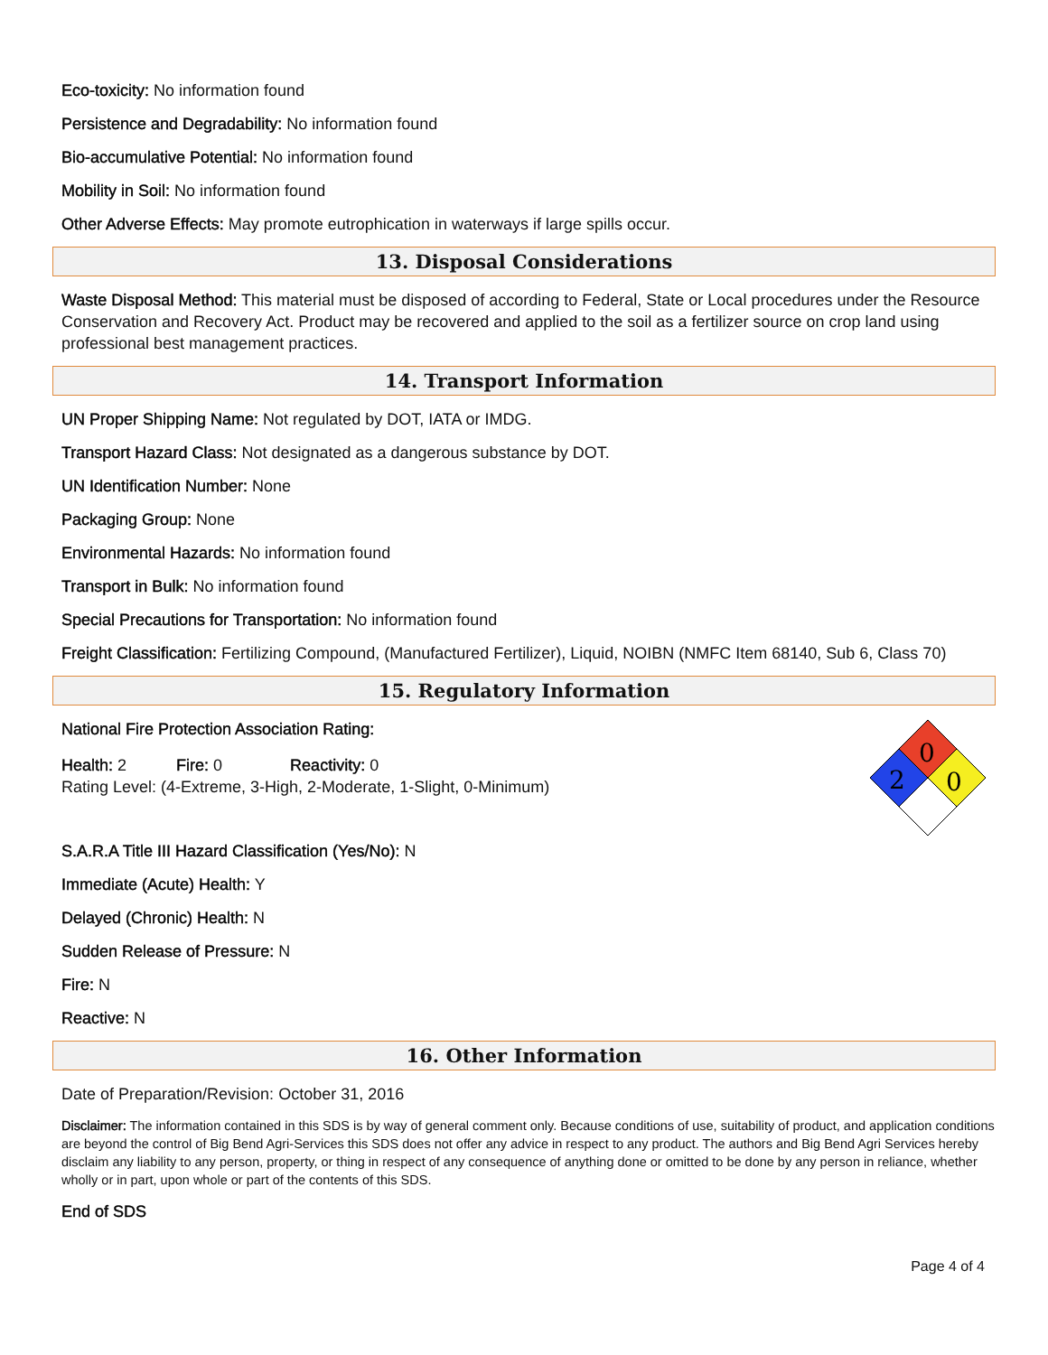Eco-toxicity: No information found
Persistence and Degradability: No information found
Bio-accumulative Potential: No information found
Mobility in Soil: No information found
Other Adverse Effects: May promote eutrophication in waterways if large spills occur.
13. Disposal Considerations
Waste Disposal Method: This material must be disposed of according to Federal, State or Local procedures under the Resource Conservation and Recovery Act. Product may be recovered and applied to the soil as a fertilizer source on crop land using professional best management practices.
14. Transport Information
UN Proper Shipping Name: Not regulated by DOT, IATA or IMDG.
Transport Hazard Class: Not designated as a dangerous substance by DOT.
UN Identification Number: None
Packaging Group: None
Environmental Hazards: No information found
Transport in Bulk: No information found
Special Precautions for Transportation: No information found
Freight Classification: Fertilizing Compound, (Manufactured Fertilizer), Liquid, NOIBN (NMFC Item 68140, Sub 6, Class 70)
15. Regulatory Information
National Fire Protection Association Rating:
Health: 2 Fire: 0 Reactivity: 0
Rating Level: (4-Extreme, 3-High, 2-Moderate, 1-Slight, 0-Minimum)
0
2
0
S.A.R.A Title III Hazard Classification (Yes/No): N
Immediate (Acute) Health: Y
Delayed (Chronic) Health: N
Sudden Release of Pressure: N
Fire: N
Reactive: N
16. Other Information
Date of Preparation/Revision: October 31, 2016
Disclaimer: The information contained in this SDS is by way of general comment only. Because conditions of use, suitability of product, and application conditions are beyond the control of Big Bend Agri-Services this SDS does not offer any advice in respect to any product. The authors and Big Bend Agri Services hereby disclaim any liability to any person, property, or thing in respect of any consequence of anything done or omitted to be done by any person in reliance, whether wholly or in part, upon whole or part of the contents of this SDS.
End of SDS
Page 4 of 4